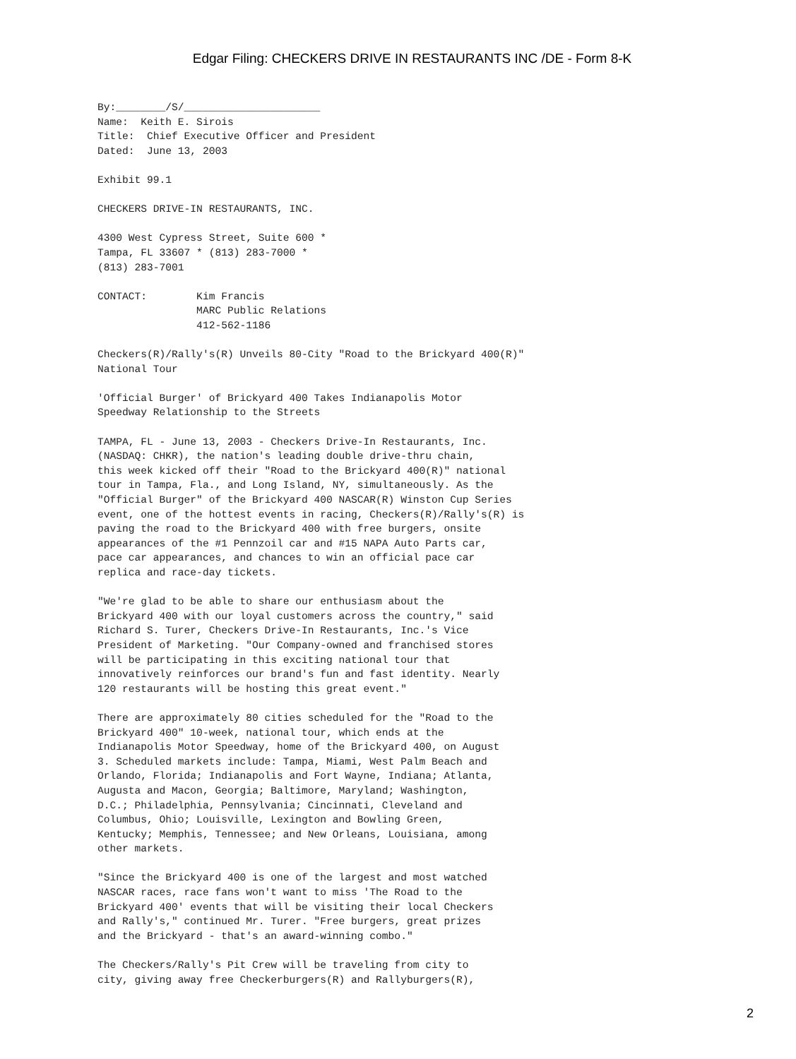Edgar Filing: CHECKERS DRIVE IN RESTAURANTS INC /DE - Form 8-K
By:________/S/______________________
Name:  Keith E. Sirois
Title:  Chief Executive Officer and President
Dated:  June 13, 2003

Exhibit 99.1

CHECKERS DRIVE-IN RESTAURANTS, INC.

4300 West Cypress Street, Suite 600 *
Tampa, FL 33607 * (813) 283-7000 *
(813) 283-7001

CONTACT:        Kim Francis
                MARC Public Relations
                412-562-1186

Checkers(R)/Rally's(R) Unveils 80-City "Road to the Brickyard 400(R)"
National Tour

'Official Burger' of Brickyard 400 Takes Indianapolis Motor
Speedway Relationship to the Streets

TAMPA, FL - June 13, 2003 - Checkers Drive-In Restaurants, Inc.
(NASDAQ: CHKR), the nation's leading double drive-thru chain,
this week kicked off their "Road to the Brickyard 400(R)" national
tour in Tampa, Fla., and Long Island, NY, simultaneously. As the
"Official Burger" of the Brickyard 400 NASCAR(R) Winston Cup Series
event, one of the hottest events in racing, Checkers(R)/Rally's(R) is
paving the road to the Brickyard 400 with free burgers, onsite
appearances of the #1 Pennzoil car and #15 NAPA Auto Parts car,
pace car appearances, and chances to win an official pace car
replica and race-day tickets.

"We're glad to be able to share our enthusiasm about the
Brickyard 400 with our loyal customers across the country," said
Richard S. Turer, Checkers Drive-In Restaurants, Inc.'s Vice
President of Marketing. "Our Company-owned and franchised stores
will be participating in this exciting national tour that
innovatively reinforces our brand's fun and fast identity. Nearly
120 restaurants will be hosting this great event."

There are approximately 80 cities scheduled for the "Road to the
Brickyard 400" 10-week, national tour, which ends at the
Indianapolis Motor Speedway, home of the Brickyard 400, on August
3. Scheduled markets include: Tampa, Miami, West Palm Beach and
Orlando, Florida; Indianapolis and Fort Wayne, Indiana; Atlanta,
Augusta and Macon, Georgia; Baltimore, Maryland; Washington,
D.C.; Philadelphia, Pennsylvania; Cincinnati, Cleveland and
Columbus, Ohio; Louisville, Lexington and Bowling Green,
Kentucky; Memphis, Tennessee; and New Orleans, Louisiana, among
other markets.

"Since the Brickyard 400 is one of the largest and most watched
NASCAR races, race fans won't want to miss 'The Road to the
Brickyard 400' events that will be visiting their local Checkers
and Rally's," continued Mr. Turer. "Free burgers, great prizes
and the Brickyard - that's an award-winning combo."

The Checkers/Rally's Pit Crew will be traveling from city to
city, giving away free Checkerburgers(R) and Rallyburgers(R),
2